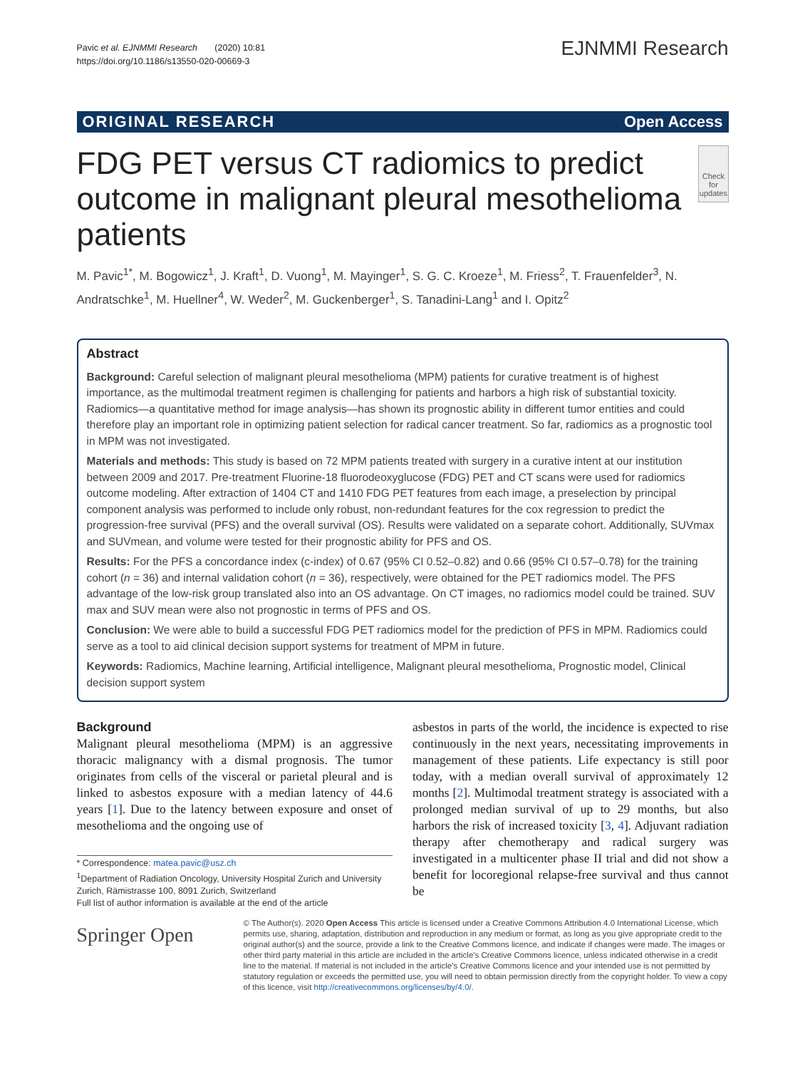Pavic et al. EJNMMI Research (2020) 10:81
https://doi.org/10.1186/s13550-020-00669-3
EJNMMI Research
ORIGINAL RESEARCH Open Access
FDG PET versus CT radiomics to predict outcome in malignant pleural mesothelioma patients
Check for updates
M. Pavic<sup>1*</sup>, M. Bogowicz<sup>1</sup>, J. Kraft<sup>1</sup>, D. Vuong<sup>1</sup>, M. Mayinger<sup>1</sup>, S. G. C. Kroeze<sup>1</sup>, M. Friess<sup>2</sup>, T. Frauenfelder<sup>3</sup>, N. Andratschke<sup>1</sup>, M. Huellner<sup>4</sup>, W. Weder<sup>2</sup>, M. Guckenberger<sup>1</sup>, S. Tanadini-Lang<sup>1</sup> and I. Opitz<sup>2</sup>
Abstract
Background: Careful selection of malignant pleural mesothelioma (MPM) patients for curative treatment is of highest importance, as the multimodal treatment regimen is challenging for patients and harbors a high risk of substantial toxicity. Radiomics—a quantitative method for image analysis—has shown its prognostic ability in different tumor entities and could therefore play an important role in optimizing patient selection for radical cancer treatment. So far, radiomics as a prognostic tool in MPM was not investigated.
Materials and methods: This study is based on 72 MPM patients treated with surgery in a curative intent at our institution between 2009 and 2017. Pre-treatment Fluorine-18 fluorodeoxyglucose (FDG) PET and CT scans were used for radiomics outcome modeling. After extraction of 1404 CT and 1410 FDG PET features from each image, a preselection by principal component analysis was performed to include only robust, non-redundant features for the cox regression to predict the progression-free survival (PFS) and the overall survival (OS). Results were validated on a separate cohort. Additionally, SUVmax and SUVmean, and volume were tested for their prognostic ability for PFS and OS.
Results: For the PFS a concordance index (c-index) of 0.67 (95% CI 0.52–0.82) and 0.66 (95% CI 0.57–0.78) for the training cohort (n = 36) and internal validation cohort (n = 36), respectively, were obtained for the PET radiomics model. The PFS advantage of the low-risk group translated also into an OS advantage. On CT images, no radiomics model could be trained. SUV max and SUV mean were also not prognostic in terms of PFS and OS.
Conclusion: We were able to build a successful FDG PET radiomics model for the prediction of PFS in MPM. Radiomics could serve as a tool to aid clinical decision support systems for treatment of MPM in future.
Keywords: Radiomics, Machine learning, Artificial intelligence, Malignant pleural mesothelioma, Prognostic model, Clinical decision support system
Background
Malignant pleural mesothelioma (MPM) is an aggressive thoracic malignancy with a dismal prognosis. The tumor originates from cells of the visceral or parietal pleural and is linked to asbestos exposure with a median latency of 44.6 years [1]. Due to the latency between exposure and onset of mesothelioma and the ongoing use of
* Correspondence: matea.pavic@usz.ch
<sup>1</sup> Department of Radiation Oncology, University Hospital Zurich and University Zurich, Rämistrasse 100, 8091 Zurich, Switzerland
Full list of author information is available at the end of the article
asbestos in parts of the world, the incidence is expected to rise continuously in the next years, necessitating improvements in management of these patients. Life expectancy is still poor today, with a median overall survival of approximately 12 months [2]. Multimodal treatment strategy is associated with a prolonged median survival of up to 29 months, but also harbors the risk of increased toxicity [3, 4]. Adjuvant radiation therapy after chemotherapy and radical surgery was investigated in a multicenter phase II trial and did not show a benefit for locoregional relapse-free survival and thus cannot be
Springer Open
© The Author(s). 2020 Open Access This article is licensed under a Creative Commons Attribution 4.0 International License, which permits use, sharing, adaptation, distribution and reproduction in any medium or format, as long as you give appropriate credit to the original author(s) and the source, provide a link to the Creative Commons licence, and indicate if changes were made. The images or other third party material in this article are included in the article's Creative Commons licence, unless indicated otherwise in a credit line to the material. If material is not included in the article's Creative Commons licence and your intended use is not permitted by statutory regulation or exceeds the permitted use, you will need to obtain permission directly from the copyright holder. To view a copy of this licence, visit http://creativecommons.org/licenses/by/4.0/.